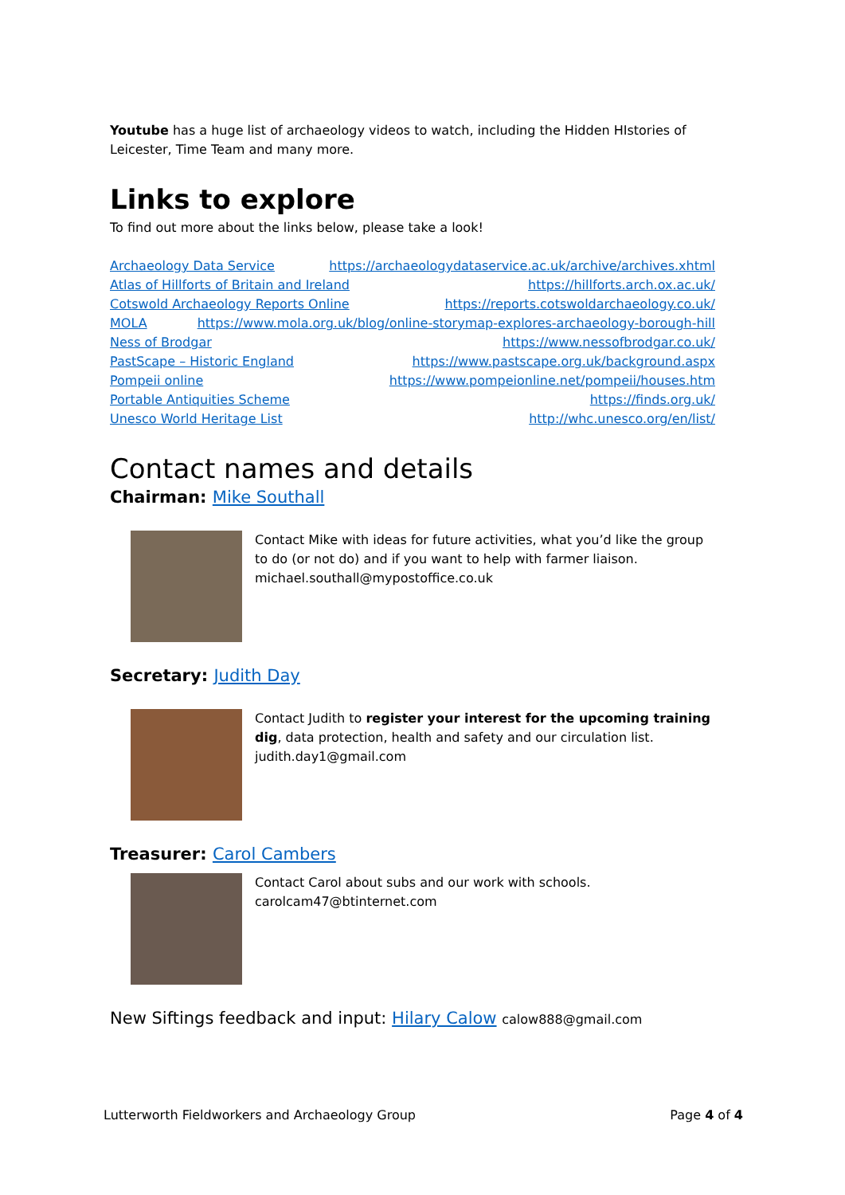Youtube has a huge list of archaeology videos to watch, including the Hidden HIstories of Leicester, Time Team and many more.
Links to explore
To find out more about the links below, please take a look!
Archaeology Data Service https://archaeologydataservice.ac.uk/archive/archives.xhtml
Atlas of Hillforts of Britain and Ireland https://hillforts.arch.ox.ac.uk/
Cotswold Archaeology Reports Online https://reports.cotswoldarchaeology.co.uk/
MOLA https://www.mola.org.uk/blog/online-storymap-explores-archaeology-borough-hill
Ness of Brodgar https://www.nessofbrodgar.co.uk/
PastScape – Historic England https://www.pastscape.org.uk/background.aspx
Pompeii online https://www.pompeionline.net/pompeii/houses.htm
Portable Antiquities Scheme https://finds.org.uk/
Unesco World Heritage List http://whc.unesco.org/en/list/
Contact names and details
Chairman: Mike Southall
Contact Mike with ideas for future activities, what you’d like the group to do (or not do) and if you want to help with farmer liaison.
michael.southall@mypostoffice.co.uk
Secretary: Judith Day
Contact Judith to register your interest for the upcoming training dig, data protection, health and safety and our circulation list.
judith.day1@gmail.com
Treasurer: Carol Cambers
Contact Carol about subs and our work with schools.
carolcam47@btinternet.com
New Siftings feedback and input: Hilary Calow calow888@gmail.com
Lutterworth Fieldworkers and Archaeology Group Page 4 of 4